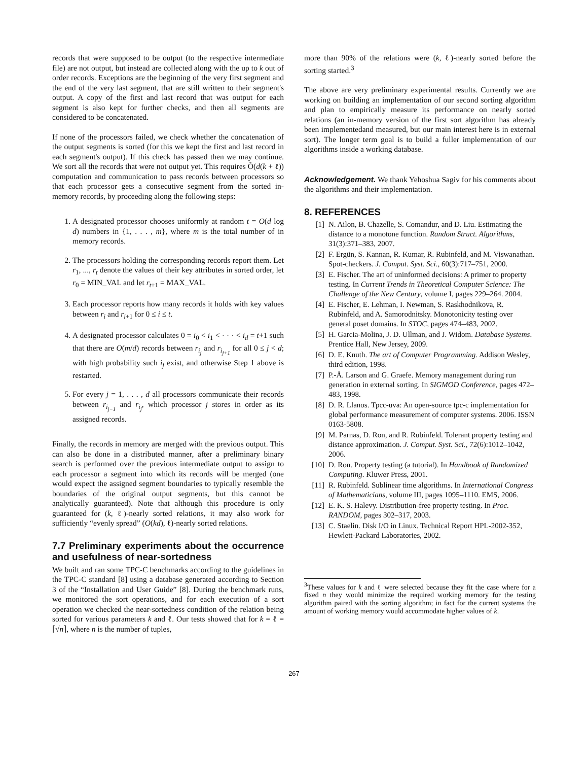records that were supposed to be output (to the respective intermediate file) are not output, but instead are collected along with the up to k out of order records. Exceptions are the beginning of the very first segment and the end of the very last segment, that are still written to their segment's output. A copy of the first and last record that was output for each segment is also kept for further checks, and then all segments are considered to be concatenated.
If none of the processors failed, we check whether the concatenation of the output segments is sorted (for this we kept the first and last record in each segment's output). If this check has passed then we may continue. We sort all the records that were not output yet. This requires Õ(d(k + ℓ)) computation and communication to pass records between processors so that each processor gets a consecutive segment from the sorted in-memory records, by proceeding along the following steps:
1. A designated processor chooses uniformly at random t = O(d log d) numbers in {1, . . . , m}, where m is the total number of in memory records.
2. The processors holding the corresponding records report them. Let r<sub>1</sub>, ..., r<sub>t</sub> denote the values of their key attributes in sorted order, let r<sub>0</sub> = MIN_VAL and let r<sub>t+1</sub> = MAX_VAL.
3. Each processor reports how many records it holds with key values between r<sub>i</sub> and r<sub>i+1</sub> for 0 ≤ i ≤ t.
4. A designated processor calculates 0 = i<sub>0</sub> < i<sub>1</sub> < · · · < i<sub>d</sub> = t+1 such that there are O(m/d) records between r<sub>i<sub>j</sub></sub> and r<sub>i<sub>j+1</sub></sub> for all 0 ≤ j < d; with high probability such i<sub>j</sub> exist, and otherwise Step 1 above is restarted.
5. For every j = 1, . . . , d all processors communicate their records between r<sub>i<sub>j−1</sub></sub> and r<sub>i<sub>j</sub></sub>, which processor j stores in order as its assigned records.
Finally, the records in memory are merged with the previous output. This can also be done in a distributed manner, after a preliminary binary search is performed over the previous intermediate output to assign to each processor a segment into which its records will be merged (one would expect the assigned segment boundaries to typically resemble the boundaries of the original output segments, but this cannot be analytically guaranteed). Note that although this procedure is only guaranteed for (k, ℓ)-nearly sorted relations, it may also work for sufficiently “evenly spread” (O(kd), ℓ)-nearly sorted relations.
7.7 Preliminary experiments about the occurrence and usefulness of near-sortedness
We built and ran some TPC-C benchmarks according to the guidelines in the TPC-C standard [8] using a database generated according to Section 3 of the “Installation and User Guide” [8]. During the benchmark runs, we monitored the sort operations, and for each execution of a sort operation we checked the near-sortedness condition of the relation being sorted for various parameters k and ℓ. Our tests showed that for k = ℓ = ⌈√n⌉, where n is the number of tuples,
more than 90% of the relations were (k, ℓ)-nearly sorted before the sorting started.<sup>3</sup>
The above are very preliminary experimental results. Currently we are working on building an implementation of our second sorting algorithm and plan to empirically measure its performance on nearly sorted relations (an in-memory version of the first sort algorithm has already been implementedand measured, but our main interest here is in external sort). The longer term goal is to build a fuller implementation of our algorithms inside a working database.
Acknowledgement. We thank Yehoshua Sagiv for his comments about the algorithms and their implementation.
8. REFERENCES
[1] N. Ailon, B. Chazelle, S. Comandur, and D. Liu. Estimating the distance to a monotone function. Random Struct. Algorithms, 31(3):371–383, 2007.
[2] F. Ergün, S. Kannan, R. Kumar, R. Rubinfeld, and M. Viswanathan. Spot-checkers. J. Comput. Syst. Sci., 60(3):717–751, 2000.
[3] E. Fischer. The art of uninformed decisions: A primer to property testing. In Current Trends in Theoretical Computer Science: The Challenge of the New Century, volume I, pages 229–264. 2004.
[4] E. Fischer, E. Lehman, I. Newman, S. Raskhodnikova, R. Rubinfeld, and A. Samorodnitsky. Monotonicity testing over general poset domains. In STOC, pages 474–483, 2002.
[5] H. Garcia-Molina, J. D. Ullman, and J. Widom. Database Systems. Prentice Hall, New Jersey, 2009.
[6] D. E. Knuth. The art of Computer Programming. Addison Wesley, third edition, 1998.
[7] P.-Å. Larson and G. Graefe. Memory management during run generation in external sorting. In SIGMOD Conference, pages 472–483, 1998.
[8] D. R. Llanos. Tpcc-uva: An open-source tpc-c implementation for global performance measurement of computer systems. 2006. ISSN 0163-5808.
[9] M. Parnas, D. Ron, and R. Rubinfeld. Tolerant property testing and distance approximation. J. Comput. Syst. Sci., 72(6):1012–1042, 2006.
[10] D. Ron. Property testing (a tutorial). In Handbook of Randomized Computing. Kluwer Press, 2001.
[11] R. Rubinfeld. Sublinear time algorithms. In International Congress of Mathematicians, volume III, pages 1095–1110. EMS, 2006.
[12] E. K. S. Halevy. Distribution-free property testing. In Proc. RANDOM, pages 302–317, 2003.
[13] C. Staelin. Disk I/O in Linux. Technical Report HPL-2002-352, Hewlett-Packard Laboratories, 2002.
<sup>3</sup> These values for k and ℓ were selected because they fit the case where for a fixed n they would minimize the required working memory for the testing algorithm paired with the sorting algorithm; in fact for the current systems the amount of working memory would accommodate higher values of k.
267